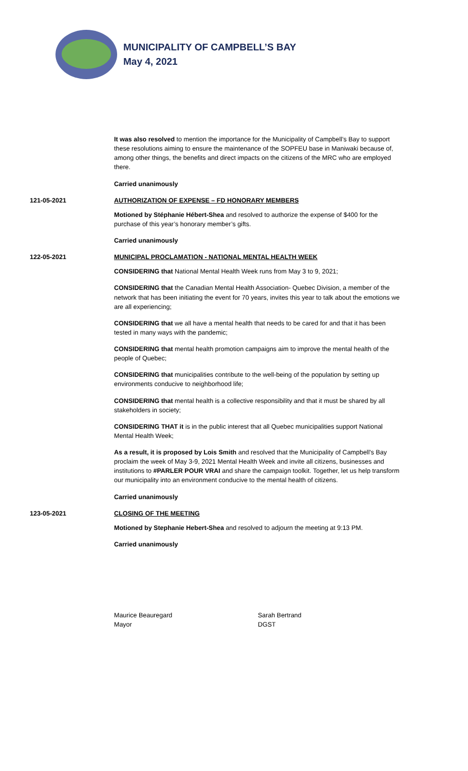MUNICIPALITY OF CAMPBELL’S BAY
May 4, 2021
It was also resolved to mention the importance for the Municipality of Campbell’s Bay to support these resolutions aiming to ensure the maintenance of the SOPFEU base in Maniwaki because of, among other things, the benefits and direct impacts on the citizens of the MRC who are employed there.
Carried unanimously
121-05-2021 AUTHORIZATION OF EXPENSE – FD HONORARY MEMBERS
Motioned by Stéphanie Hébert-Shea and resolved to authorize the expense of $400 for the purchase of this year’s honorary member’s gifts.
Carried unanimously
122-05-2021 MUNICIPAL PROCLAMATION - NATIONAL MENTAL HEALTH WEEK
CONSIDERING that National Mental Health Week runs from May 3 to 9, 2021;
CONSIDERING that the Canadian Mental Health Association- Quebec Division, a member of the network that has been initiating the event for 70 years, invites this year to talk about the emotions we are all experiencing;
CONSIDERING that we all have a mental health that needs to be cared for and that it has been tested in many ways with the pandemic;
CONSIDERING that mental health promotion campaigns aim to improve the mental health of the people of Quebec;
CONSIDERING that municipalities contribute to the well-being of the population by setting up environments conducive to neighborhood life;
CONSIDERING that mental health is a collective responsibility and that it must be shared by all stakeholders in society;
CONSIDERING THAT it is in the public interest that all Quebec municipalities support National Mental Health Week;
As a result, it is proposed by Lois Smith and resolved that the Municipality of Campbell's Bay proclaim the week of May 3-9, 2021 Mental Health Week and invite all citizens, businesses and institutions to #PARLER POUR VRAI and share the campaign toolkit. Together, let us help transform our municipality into an environment conducive to the mental health of citizens.
Carried unanimously
123-05-2021 CLOSING OF THE MEETING
Motioned by Stephanie Hebert-Shea and resolved to adjourn the meeting at 9:13 PM.
Carried unanimously
Maurice Beauregard
Mayor
Sarah Bertrand
DGST